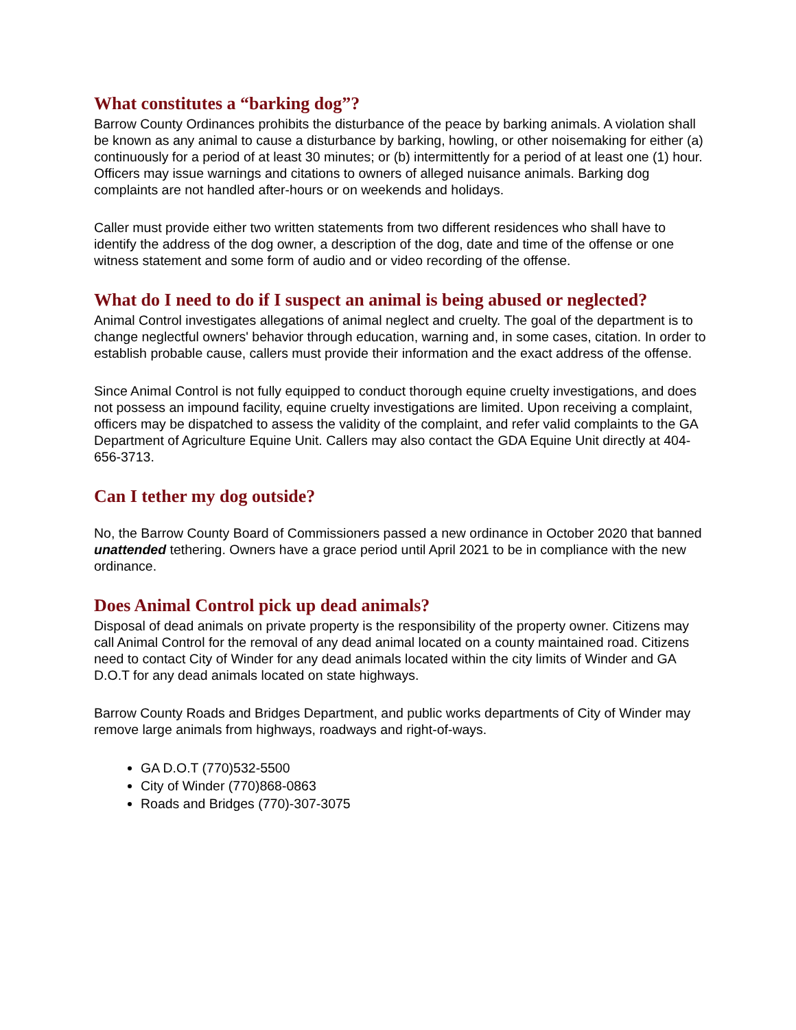What constitutes a “barking dog”?
Barrow County Ordinances prohibits the disturbance of the peace by barking animals. A violation shall be known as any animal to cause a disturbance by barking, howling, or other noisemaking for either (a) continuously for a period of at least 30 minutes; or (b) intermittently for a period of at least one (1) hour. Officers may issue warnings and citations to owners of alleged nuisance animals. Barking dog complaints are not handled after-hours or on weekends and holidays.
Caller must provide either two written statements from two different residences who shall have to identify the address of the dog owner, a description of the dog, date and time of the offense or one witness statement and some form of audio and or video recording of the offense.
What do I need to do if I suspect an animal is being abused or neglected?
Animal Control investigates allegations of animal neglect and cruelty. The goal of the department is to change neglectful owners' behavior through education, warning and, in some cases, citation. In order to establish probable cause, callers must provide their information and the exact address of the offense.
Since Animal Control is not fully equipped to conduct thorough equine cruelty investigations, and does not possess an impound facility, equine cruelty investigations are limited. Upon receiving a complaint, officers may be dispatched to assess the validity of the complaint, and refer valid complaints to the GA Department of Agriculture Equine Unit. Callers may also contact the GDA Equine Unit directly at 404-656-3713.
Can I tether my dog outside?
No, the Barrow County Board of Commissioners passed a new ordinance in October 2020 that banned unattended tethering. Owners have a grace period until April 2021 to be in compliance with the new ordinance.
Does Animal Control pick up dead animals?
Disposal of dead animals on private property is the responsibility of the property owner. Citizens may call Animal Control for the removal of any dead animal located on a county maintained road. Citizens need to contact City of Winder for any dead animals located within the city limits of Winder and GA D.O.T for any dead animals located on state highways.
Barrow County Roads and Bridges Department, and public works departments of City of Winder may remove large animals from highways, roadways and right-of-ways.
GA D.O.T (770)532-5500
City of Winder (770)868-0863
Roads and Bridges (770)-307-3075